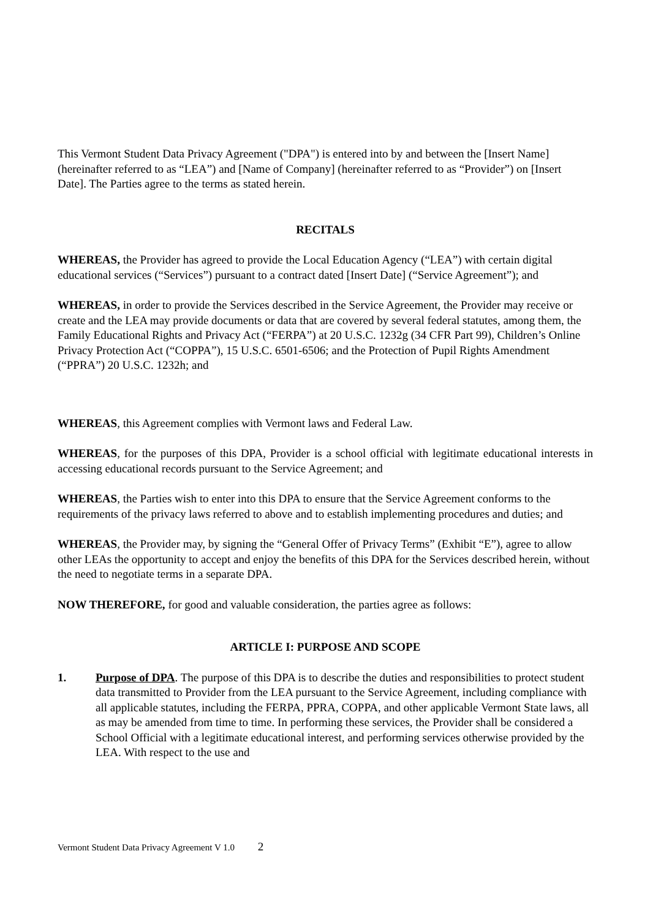This Vermont Student Data Privacy Agreement ("DPA") is entered into by and between the [Insert Name] (hereinafter referred to as “LEA”) and [Name of Company] (hereinafter referred to as “Provider”) on [Insert Date]. The Parties agree to the terms as stated herein.
RECITALS
WHEREAS, the Provider has agreed to provide the Local Education Agency (“LEA”) with certain digital educational services (“Services”) pursuant to a contract dated [Insert Date] (“Service Agreement”); and
WHEREAS, in order to provide the Services described in the Service Agreement, the Provider may receive or create and the LEA may provide documents or data that are covered by several federal statutes, among them, the Family Educational Rights and Privacy Act (“FERPA”) at 20 U.S.C. 1232g (34 CFR Part 99), Children’s Online Privacy Protection Act (“COPPA”), 15 U.S.C. 6501-6506; and the Protection of Pupil Rights Amendment (“PPRA”) 20 U.S.C. 1232h; and
WHEREAS, this Agreement complies with Vermont laws and Federal Law.
WHEREAS, for the purposes of this DPA, Provider is a school official with legitimate educational interests in accessing educational records pursuant to the Service Agreement; and
WHEREAS, the Parties wish to enter into this DPA to ensure that the Service Agreement conforms to the requirements of the privacy laws referred to above and to establish implementing procedures and duties; and
WHEREAS, the Provider may, by signing the “General Offer of Privacy Terms” (Exhibit “E”), agree to allow other LEAs the opportunity to accept and enjoy the benefits of this DPA for the Services described herein, without the need to negotiate terms in a separate DPA.
NOW THEREFORE, for good and valuable consideration, the parties agree as follows:
ARTICLE I: PURPOSE AND SCOPE
1. Purpose of DPA. The purpose of this DPA is to describe the duties and responsibilities to protect student data transmitted to Provider from the LEA pursuant to the Service Agreement, including compliance with all applicable statutes, including the FERPA, PPRA, COPPA, and other applicable Vermont State laws, all as may be amended from time to time. In performing these services, the Provider shall be considered a School Official with a legitimate educational interest, and performing services otherwise provided by the LEA. With respect to the use and
Vermont Student Data Privacy Agreement V 1.0 2